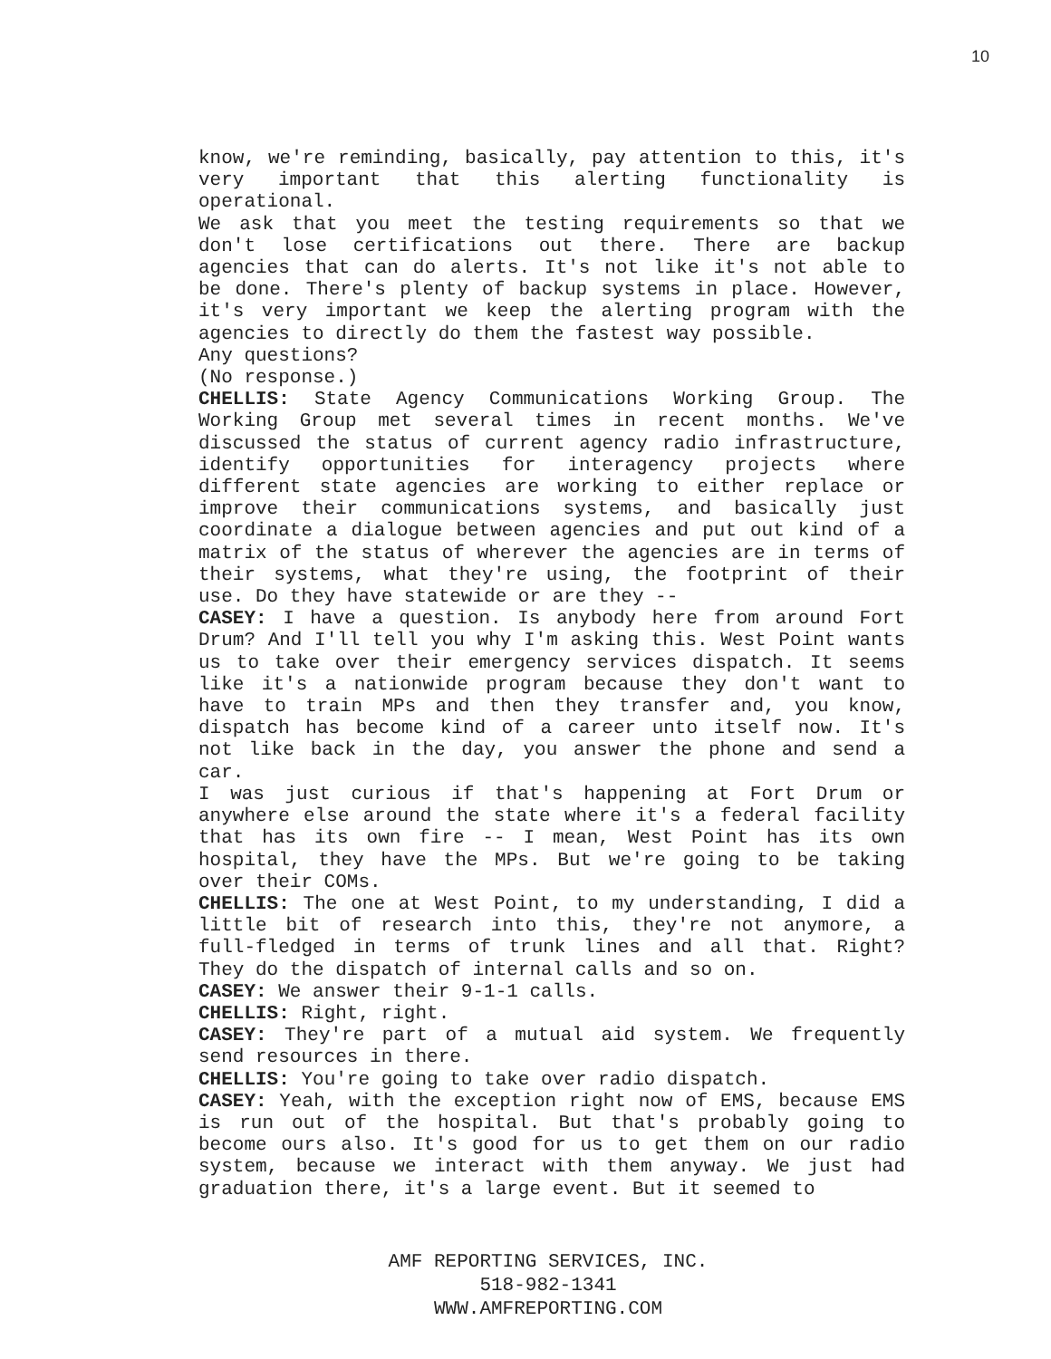10
know, we're reminding, basically, pay attention to this, it's very important that this alerting functionality is operational.
We ask that you meet the testing requirements so that we don't lose certifications out there. There are backup agencies that can do alerts. It's not like it's not able to be done. There's plenty of backup systems in place. However, it's very important we keep the alerting program with the agencies to directly do them the fastest way possible.
Any questions?
(No response.)
CHELLIS: State Agency Communications Working Group. The Working Group met several times in recent months. We've discussed the status of current agency radio infrastructure, identify opportunities for interagency projects where different state agencies are working to either replace or improve their communications systems, and basically just coordinate a dialogue between agencies and put out kind of a matrix of the status of wherever the agencies are in terms of their systems, what they're using, the footprint of their use. Do they have statewide or are they --
CASEY: I have a question. Is anybody here from around Fort Drum? And I'll tell you why I'm asking this. West Point wants us to take over their emergency services dispatch. It seems like it's a nationwide program because they don't want to have to train MPs and then they transfer and, you know, dispatch has become kind of a career unto itself now. It's not like back in the day, you answer the phone and send a car.
I was just curious if that's happening at Fort Drum or anywhere else around the state where it's a federal facility that has its own fire -- I mean, West Point has its own hospital, they have the MPs. But we're going to be taking over their COMs.
CHELLIS: The one at West Point, to my understanding, I did a little bit of research into this, they're not anymore, a full-fledged in terms of trunk lines and all that. Right? They do the dispatch of internal calls and so on.
CASEY: We answer their 9-1-1 calls.
CHELLIS: Right, right.
CASEY: They're part of a mutual aid system. We frequently send resources in there.
CHELLIS: You're going to take over radio dispatch.
CASEY: Yeah, with the exception right now of EMS, because EMS is run out of the hospital. But that's probably going to become ours also. It's good for us to get them on our radio system, because we interact with them anyway. We just had graduation there, it's a large event. But it seemed to
AMF REPORTING SERVICES, INC.
518-982-1341
WWW.AMFREPORTING.COM